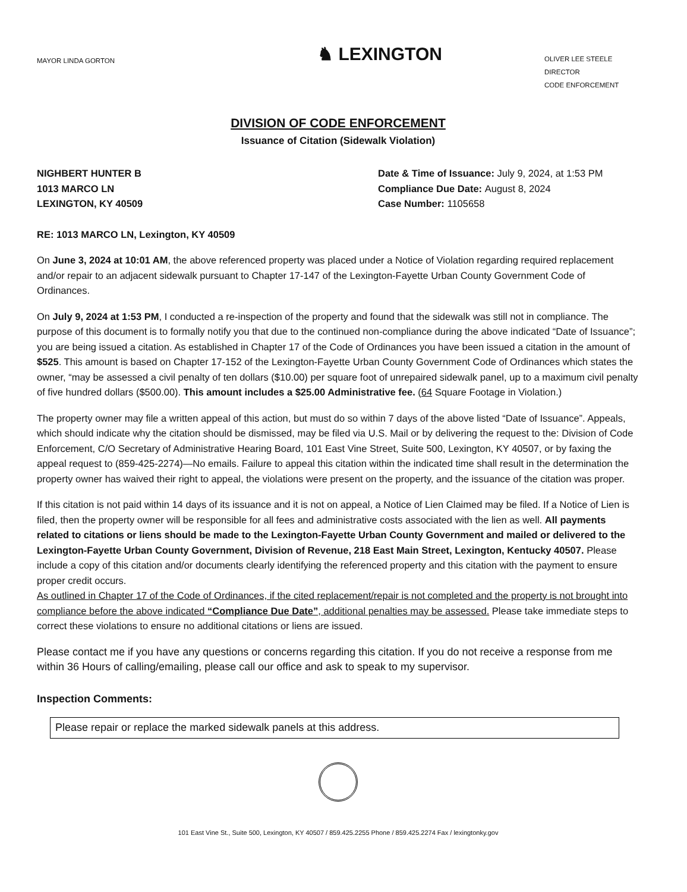MAYOR LINDA GORTON
♞ LEXINGTON
OLIVER LEE STEELE
DIRECTOR
CODE ENFORCEMENT
DIVISION OF CODE ENFORCEMENT
Issuance of Citation (Sidewalk Violation)
NIGHBERT HUNTER B
1013 MARCO LN
LEXINGTON, KY 40509
Date & Time of Issuance: July 9, 2024, at 1:53 PM
Compliance Due Date: August 8, 2024
Case Number: 1105658
RE: 1013 MARCO LN, Lexington, KY 40509
On June 3, 2024 at 10:01 AM, the above referenced property was placed under a Notice of Violation regarding required replacement and/or repair to an adjacent sidewalk pursuant to Chapter 17-147 of the Lexington-Fayette Urban County Government Code of Ordinances.
On July 9, 2024 at 1:53 PM, I conducted a re-inspection of the property and found that the sidewalk was still not in compliance. The purpose of this document is to formally notify you that due to the continued non-compliance during the above indicated “Date of Issuance”; you are being issued a citation. As established in Chapter 17 of the Code of Ordinances you have been issued a citation in the amount of $525. This amount is based on Chapter 17-152 of the Lexington-Fayette Urban County Government Code of Ordinances which states the owner, “may be assessed a civil penalty of ten dollars ($10.00) per square foot of unrepaired sidewalk panel, up to a maximum civil penalty of five hundred dollars ($500.00). This amount includes a $25.00 Administrative fee. (64 Square Footage in Violation.)
The property owner may file a written appeal of this action, but must do so within 7 days of the above listed “Date of Issuance”. Appeals, which should indicate why the citation should be dismissed, may be filed via U.S. Mail or by delivering the request to the: Division of Code Enforcement, C/O Secretary of Administrative Hearing Board, 101 East Vine Street, Suite 500, Lexington, KY 40507, or by faxing the appeal request to (859-425-2274)—No emails. Failure to appeal this citation within the indicated time shall result in the determination the property owner has waived their right to appeal, the violations were present on the property, and the issuance of the citation was proper.
If this citation is not paid within 14 days of its issuance and it is not on appeal, a Notice of Lien Claimed may be filed. If a Notice of Lien is filed, then the property owner will be responsible for all fees and administrative costs associated with the lien as well. All payments related to citations or liens should be made to the Lexington-Fayette Urban County Government and mailed or delivered to the Lexington-Fayette Urban County Government, Division of Revenue, 218 East Main Street, Lexington, Kentucky 40507. Please include a copy of this citation and/or documents clearly identifying the referenced property and this citation with the payment to ensure proper credit occurs.
As outlined in Chapter 17 of the Code of Ordinances, if the cited replacement/repair is not completed and the property is not brought into compliance before the above indicated “Compliance Due Date”, additional penalties may be assessed. Please take immediate steps to correct these violations to ensure no additional citations or liens are issued.
Please contact me if you have any questions or concerns regarding this citation. If you do not receive a response from me within 36 Hours of calling/emailing, please call our office and ask to speak to my supervisor.
Inspection Comments:
Please repair or replace the marked sidewalk panels at this address.
101 East Vine St., Suite 500, Lexington, KY 40507 / 859.425.2255 Phone / 859.425.2274 Fax / lexingtonky.gov